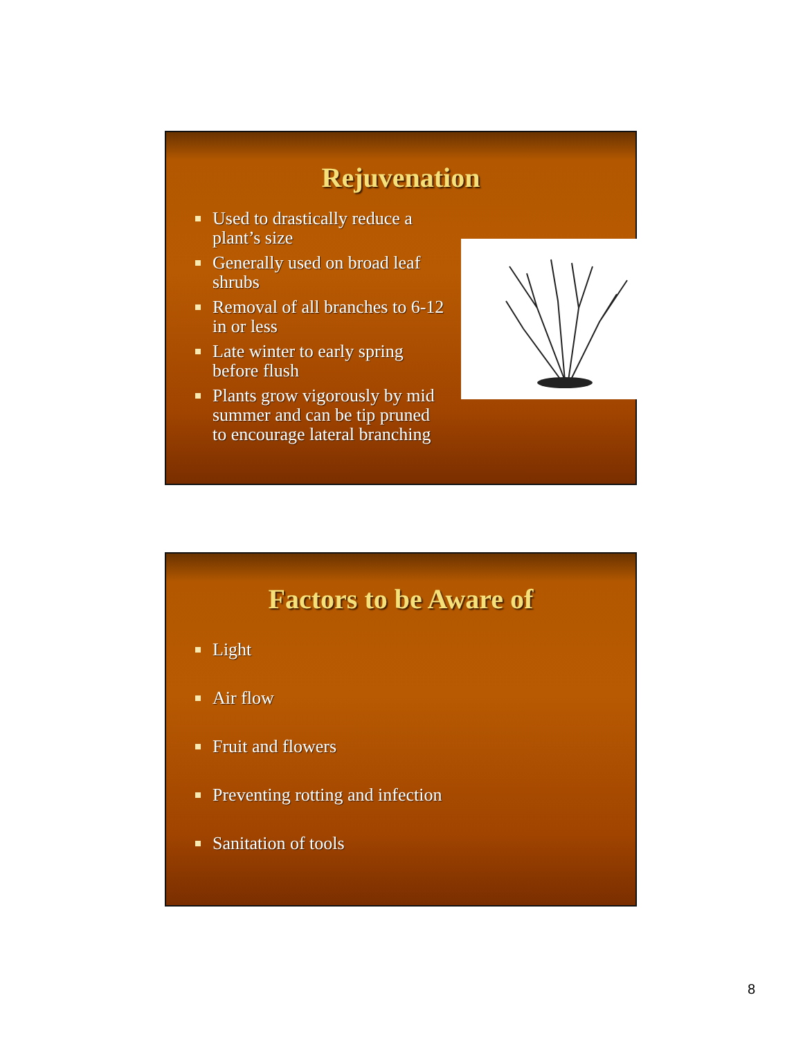Rejuvenation
Used to drastically reduce a plant’s size
Generally used on broad leaf shrubs
Removal of all branches to 6-12 in or less
Late winter to early spring before flush
Plants grow vigorously by mid summer and can be tip pruned to encourage lateral branching
Factors to be Aware of
Light
Air flow
Fruit and flowers
Preventing rotting and infection
Sanitation of tools
8